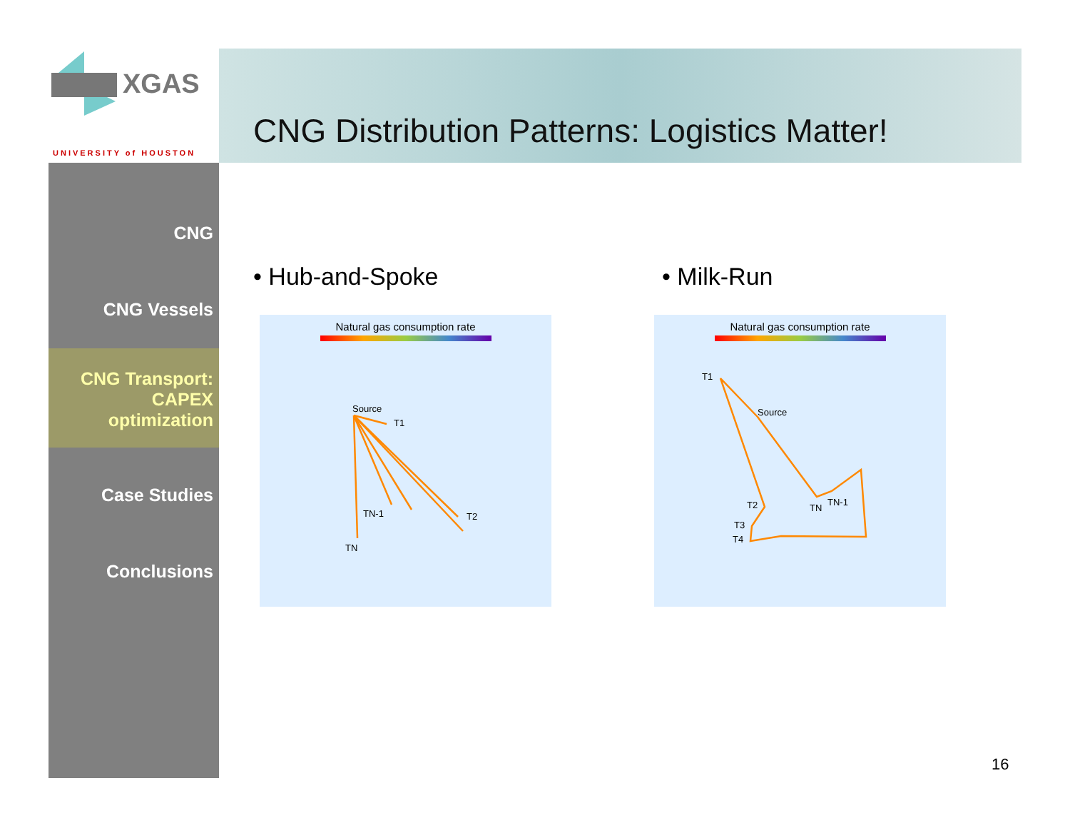XGAS
UNIVERSITY of HOUSTON
CNG Distribution Patterns: Logistics Matter!
CNG
CNG Vessels
CNG Transport:
CAPEX
optimization
Case Studies
Conclusions
• Hub-and-Spoke • Milk-Run
Natural gas consumption rate
Source
T1
TN-1
T2
TN
Natural gas consumption rate
Source
T1
T2
T3
T4
TN
TN-1
16